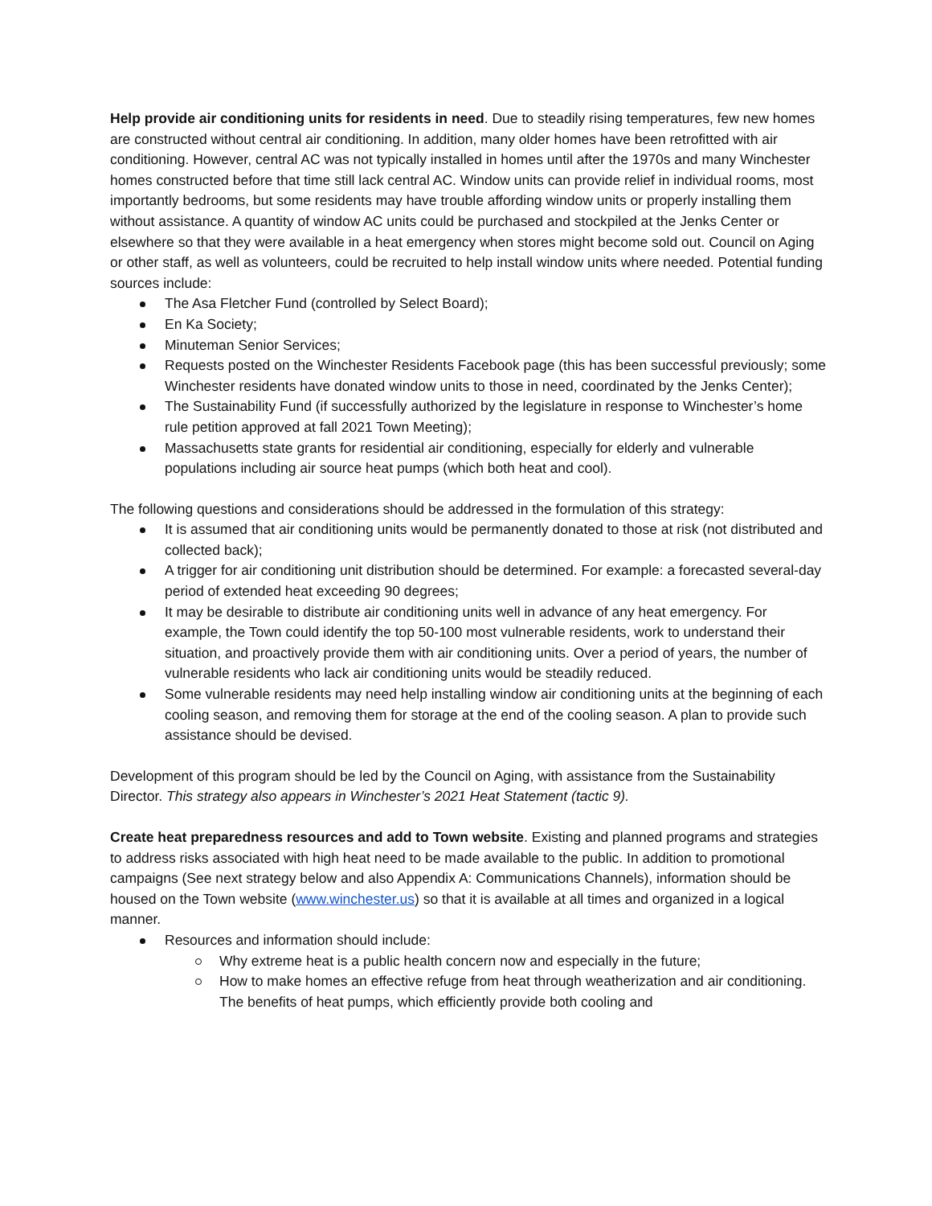Help provide air conditioning units for residents in need. Due to steadily rising temperatures, few new homes are constructed without central air conditioning. In addition, many older homes have been retrofitted with air conditioning. However, central AC was not typically installed in homes until after the 1970s and many Winchester homes constructed before that time still lack central AC. Window units can provide relief in individual rooms, most importantly bedrooms, but some residents may have trouble affording window units or properly installing them without assistance. A quantity of window AC units could be purchased and stockpiled at the Jenks Center or elsewhere so that they were available in a heat emergency when stores might become sold out. Council on Aging or other staff, as well as volunteers, could be recruited to help install window units where needed. Potential funding sources include:
The Asa Fletcher Fund (controlled by Select Board);
En Ka Society;
Minuteman Senior Services;
Requests posted on the Winchester Residents Facebook page (this has been successful previously; some Winchester residents have donated window units to those in need, coordinated by the Jenks Center);
The Sustainability Fund (if successfully authorized by the legislature in response to Winchester’s home rule petition approved at fall 2021 Town Meeting);
Massachusetts state grants for residential air conditioning, especially for elderly and vulnerable populations including air source heat pumps (which both heat and cool).
The following questions and considerations should be addressed in the formulation of this strategy:
It is assumed that air conditioning units would be permanently donated to those at risk (not distributed and collected back);
A trigger for air conditioning unit distribution should be determined. For example: a forecasted several-day period of extended heat exceeding 90 degrees;
It may be desirable to distribute air conditioning units well in advance of any heat emergency. For example, the Town could identify the top 50-100 most vulnerable residents, work to understand their situation, and proactively provide them with air conditioning units. Over a period of years, the number of vulnerable residents who lack air conditioning units would be steadily reduced.
Some vulnerable residents may need help installing window air conditioning units at the beginning of each cooling season, and removing them for storage at the end of the cooling season. A plan to provide such assistance should be devised.
Development of this program should be led by the Council on Aging, with assistance from the Sustainability Director. This strategy also appears in Winchester’s 2021 Heat Statement (tactic 9).
Create heat preparedness resources and add to Town website. Existing and planned programs and strategies to address risks associated with high heat need to be made available to the public. In addition to promotional campaigns (See next strategy below and also Appendix A: Communications Channels), information should be housed on the Town website (www.winchester.us) so that it is available at all times and organized in a logical manner.
Resources and information should include:
Why extreme heat is a public health concern now and especially in the future;
How to make homes an effective refuge from heat through weatherization and air conditioning. The benefits of heat pumps, which efficiently provide both cooling and